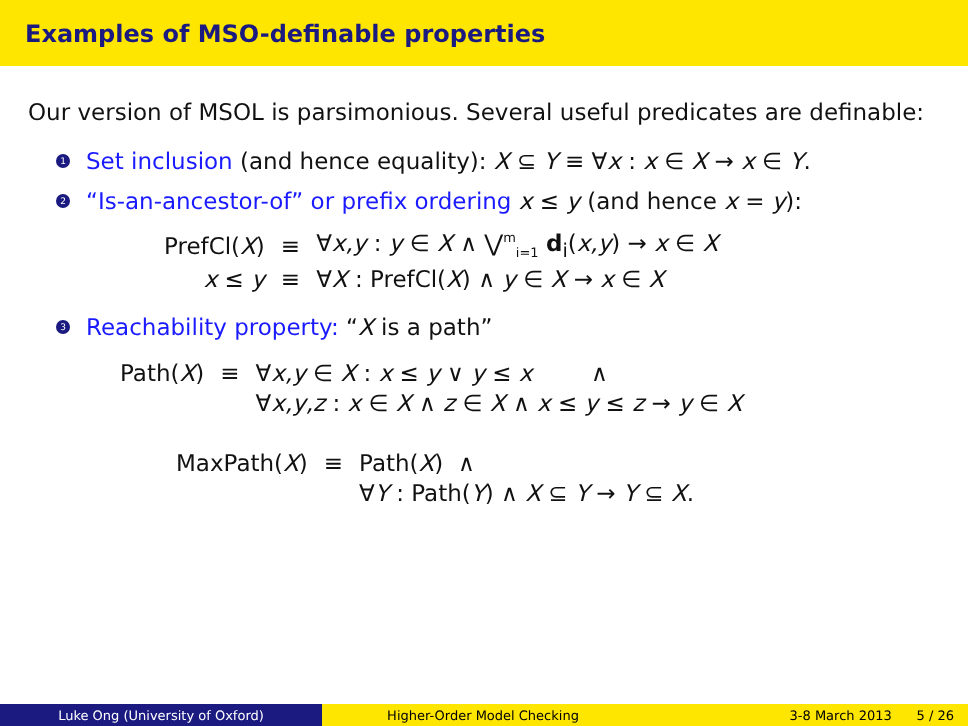Examples of MSO-definable properties
Our version of MSOL is parsimonious. Several useful predicates are definable:
1 Set inclusion (and hence equality): X ⊆ Y ≡ ∀x : x ∈ X → x ∈ Y.
2 “Is-an-ancestor-of” or prefix ordering x ≤ y (and hence x = y):
| PrefCl( X ) | ≡ | ∀ x,y : y ∈ X ∧ ⋁<sup>m</sup><sub>i=1</sub> d<sub>i</sub>( x,y ) → x ∈ X |
| x ≤ y | ≡ | ∀ X : PrefCl( X ) ∧ y ∈ X → x ∈ X |
3 Reachability property: “X is a path”
| Path( X ) | ≡ | ∀ x,y ∈ X : x ≤ y ∨ y ≤ x ∧ |
| | | ∀ x,y,z : x ∈ X ∧ z ∈ X ∧ x ≤ y ≤ z → y ∈ X |
| MaxPath( X ) | ≡ | Path( X ) ∧ |
| | | ∀ Y : Path( Y ) ∧ X ⊆ Y → Y ⊆ X . |
Luke Ong (University of Oxford) Higher-Order Model Checking 3-8 March 2013 5 / 26